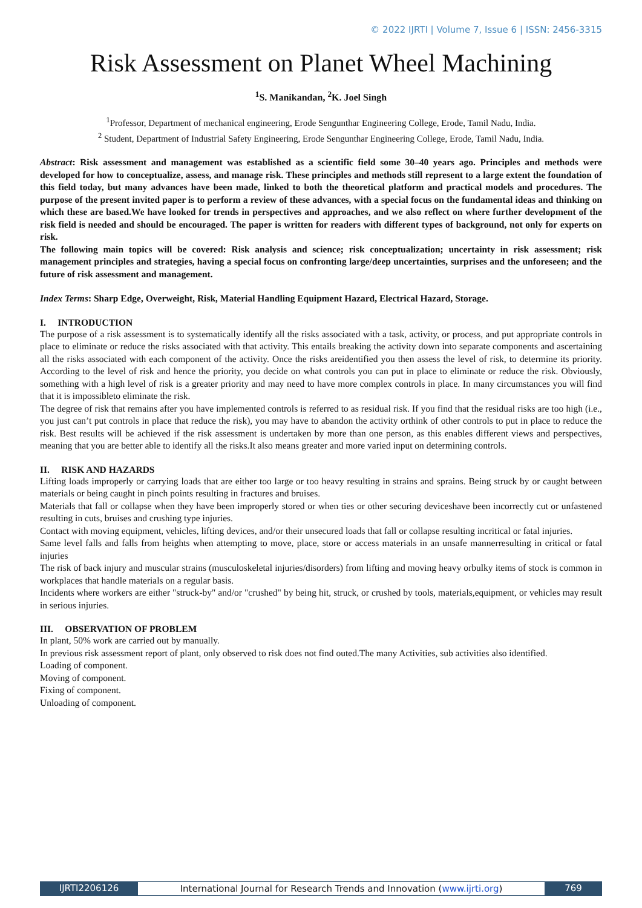© 2022 IJRTI | Volume 7, Issue 6 | ISSN: 2456-3315
Risk Assessment on Planet Wheel Machining
<sup>1</sup> S. Manikandan, <sup>2</sup>K. Joel Singh
<sup>1</sup> Professor, Department of mechanical engineering, Erode Sengunthar Engineering College, Erode, Tamil Nadu, India.
<sup>2</sup> Student, Department of Industrial Safety Engineering, Erode Sengunthar Engineering College, Erode, Tamil Nadu, India.
Abstract: Risk assessment and management was established as a scientific field some 30–40 years ago. Principles and methods were developed for how to conceptualize, assess, and manage risk. These principles and methods still represent to a large extent the foundation of this field today, but many advances have been made, linked to both the theoretical platform and practical models and procedures. The purpose of the present invited paper is to perform a review of these advances, with a special focus on the fundamental ideas and thinking on which these are based.We have looked for trends in perspectives and approaches, and we also reflect on where further development of the risk field is needed and should be encouraged. The paper is written for readers with different types of background, not only for experts on risk.
The following main topics will be covered: Risk analysis and science; risk conceptualization; uncertainty in risk assessment; risk management principles and strategies, having a special focus on confronting large/deep uncertainties, surprises and the unforeseen; and the future of risk assessment and management.
Index Terms: Sharp Edge, Overweight, Risk, Material Handling Equipment Hazard, Electrical Hazard, Storage.
I. INTRODUCTION
The purpose of a risk assessment is to systematically identify all the risks associated with a task, activity, or process, and put appropriate controls in place to eliminate or reduce the risks associated with that activity. This entails breaking the activity down into separate components and ascertaining all the risks associated with each component of the activity. Once the risks areidentified you then assess the level of risk, to determine its priority. According to the level of risk and hence the priority, you decide on what controls you can put in place to eliminate or reduce the risk. Obviously, something with a high level of risk is a greater priority and may need to have more complex controls in place. In many circumstances you will find that it is impossibleto eliminate the risk.
The degree of risk that remains after you have implemented controls is referred to as residual risk. If you find that the residual risks are too high (i.e., you just can’t put controls in place that reduce the risk), you may have to abandon the activity orthink of other controls to put in place to reduce the risk. Best results will be achieved if the risk assessment is undertaken by more than one person, as this enables different views and perspectives, meaning that you are better able to identify all the risks.It also means greater and more varied input on determining controls.
II. RISK AND HAZARDS
Lifting loads improperly or carrying loads that are either too large or too heavy resulting in strains and sprains. Being struck by or caught between materials or being caught in pinch points resulting in fractures and bruises.
Materials that fall or collapse when they have been improperly stored or when ties or other securing deviceshave been incorrectly cut or unfastened resulting in cuts, bruises and crushing type injuries.
Contact with moving equipment, vehicles, lifting devices, and/or their unsecured loads that fall or collapse resulting incritical or fatal injuries.
Same level falls and falls from heights when attempting to move, place, store or access materials in an unsafe mannerresulting in critical or fatal injuries
The risk of back injury and muscular strains (musculoskeletal injuries/disorders) from lifting and moving heavy orbulky items of stock is common in workplaces that handle materials on a regular basis.
Incidents where workers are either "struck-by" and/or "crushed" by being hit, struck, or crushed by tools, materials,equipment, or vehicles may result in serious injuries.
III. OBSERVATION OF PROBLEM
In plant, 50% work are carried out by manually.
In previous risk assessment report of plant, only observed to risk does not find outed.The many Activities, sub activities also identified.
Loading of component.
Moving of component.
Fixing of component.
Unloading of component.
IJRTI2206126 International Journal for Research Trends and Innovation (www.ijrti.org)
769